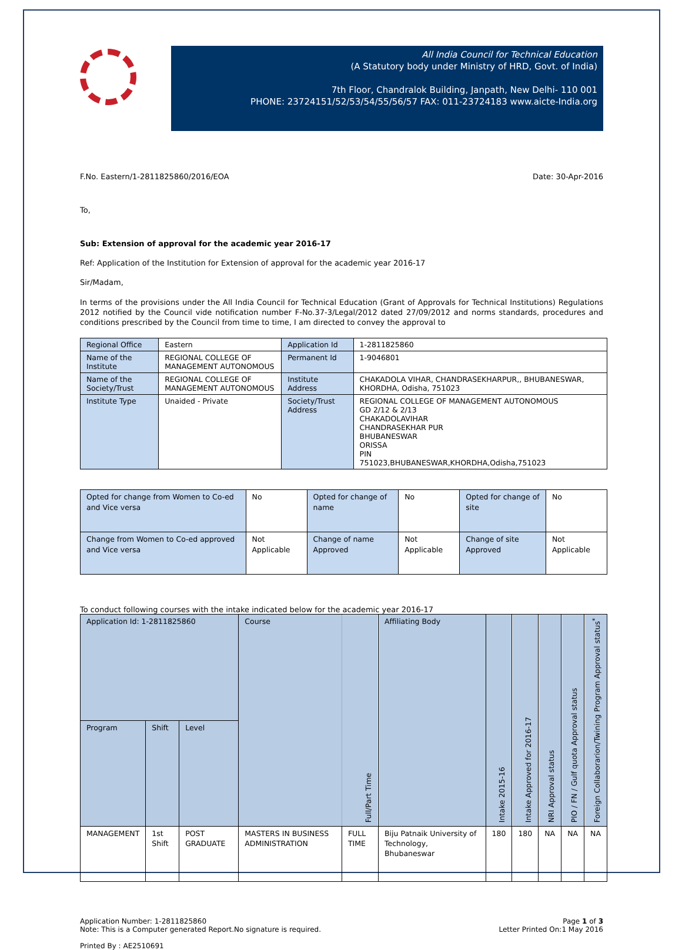All India Council for Technical Education
(A Statutory body under Ministry of HRD, Govt. of India)
7th Floor, Chandralok Building, Janpath, New Delhi- 110 001
PHONE: 23724151/52/53/54/55/56/57 FAX: 011-23724183 www.aicte-India.org
F.No. Eastern/1-2811825860/2016/EOA Date: 30-Apr-2016
To,
Sub: Extension of approval for the academic year 2016-17
Ref: Application of the Institution for Extension of approval for the academic year 2016-17
Sir/Madam,
In terms of the provisions under the All India Council for Technical Education (Grant of Approvals for Technical Institutions) Regulations 2012 notified by the Council vide notification number F-No.37-3/Legal/2012 dated 27/09/2012 and norms standards, procedures and conditions prescribed by the Council from time to time, I am directed to convey the approval to
| Regional Office | Eastern | Application Id | 1-2811825860 |
| Name of the Institute | REGIONAL COLLEGE OF MANAGEMENT AUTONOMOUS | Permanent Id | 1-9046801 |
| Name of the Society/Trust | REGIONAL COLLEGE OF MANAGEMENT AUTONOMOUS | Institute Address | CHAKADOLA VIHAR, CHANDRASEKHARPUR,, BHUBANESWAR, KHORDHA, Odisha, 751023 |
| Institute Type | Unaided - Private | Society/Trust Address | REGIONAL COLLEGE OF MANAGEMENT AUTONOMOUS GD 2/12 & 2/13 CHAKADOLAVIHAR CHANDRASEKHAR PUR BHUBANESWAR ORISSA PIN 751023,BHUBANESWAR,KHORDHA,Odisha,751023 |
| Opted for change from Women to Co-ed and Vice versa | No | Opted for change of name | No | Opted for change of site | No |
| Change from Women to Co-ed approved and Vice versa | Not Applicable | Change of name Approved | Not Applicable | Change of site Approved | Not Applicable |
To conduct following courses with the intake indicated below for the academic year 2016-17
| Application Id: 1-2811825860 | | | Course | Full/Part Time | Affiliating Body | Intake 2015-16 | Intake Approved for 2016-17 | NRI Approval status | PIO / FN / Gulf quota Approval status | Foreign Collaborarion/Twining Program Approval status<sup>*</sup> |
| --- | --- | --- | --- | --- | --- | --- | --- | --- | --- | --- |
| Program | Shift | Level | | | | | | | | |
| MANAGEMENT | 1st Shift | POST GRADUATE | MASTERS IN BUSINESS ADMINISTRATION | FULL TIME | Biju Patnaik University of Technology, Bhubaneswar | 180 | 180 | NA | NA | NA |
Application Number: 1-2811825860
Note: This is a Computer generated Report.No signature is required. Page 1 of 3
Letter Printed On:1 May 2016
Printed By : AE2510691